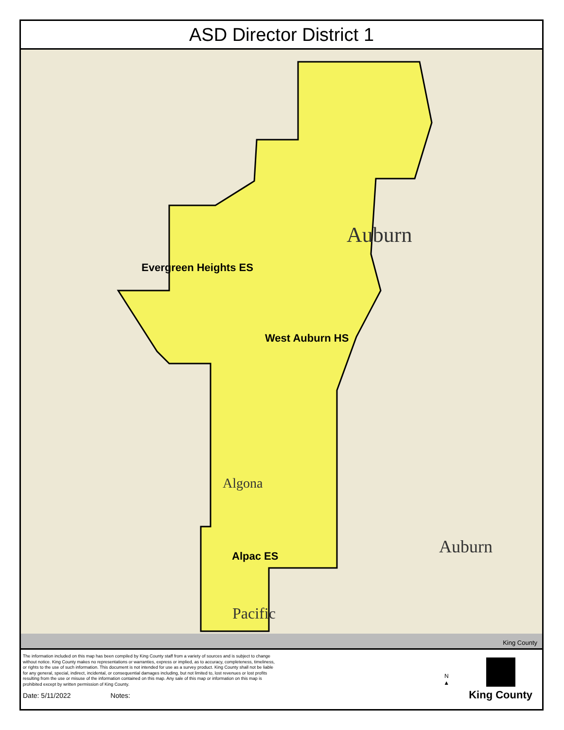ASD Director District 1
Auburn
Auburn
Algona
Pacific
Evergreen Heights ES
West Auburn HS
Alpac ES
King County
The information included on this map has been compiled by King County staff from a variety of sources and is subject to change without notice. King County makes no representations or warranties, express or implied, as to accuracy, completeness, timeliness, or rights to the use of such information. This document is not intended for use as a survey product. King County shall not be liable for any general, special, indirect, incidental, or consequential damages including, but not limited to, lost revenues or lost profits resulting from the use or misuse of the information contained on this map. Any sale of this map or information on this map is prohibited except by written permission of King County.
Date: 5/11/2022 Notes:
N
▲
King County